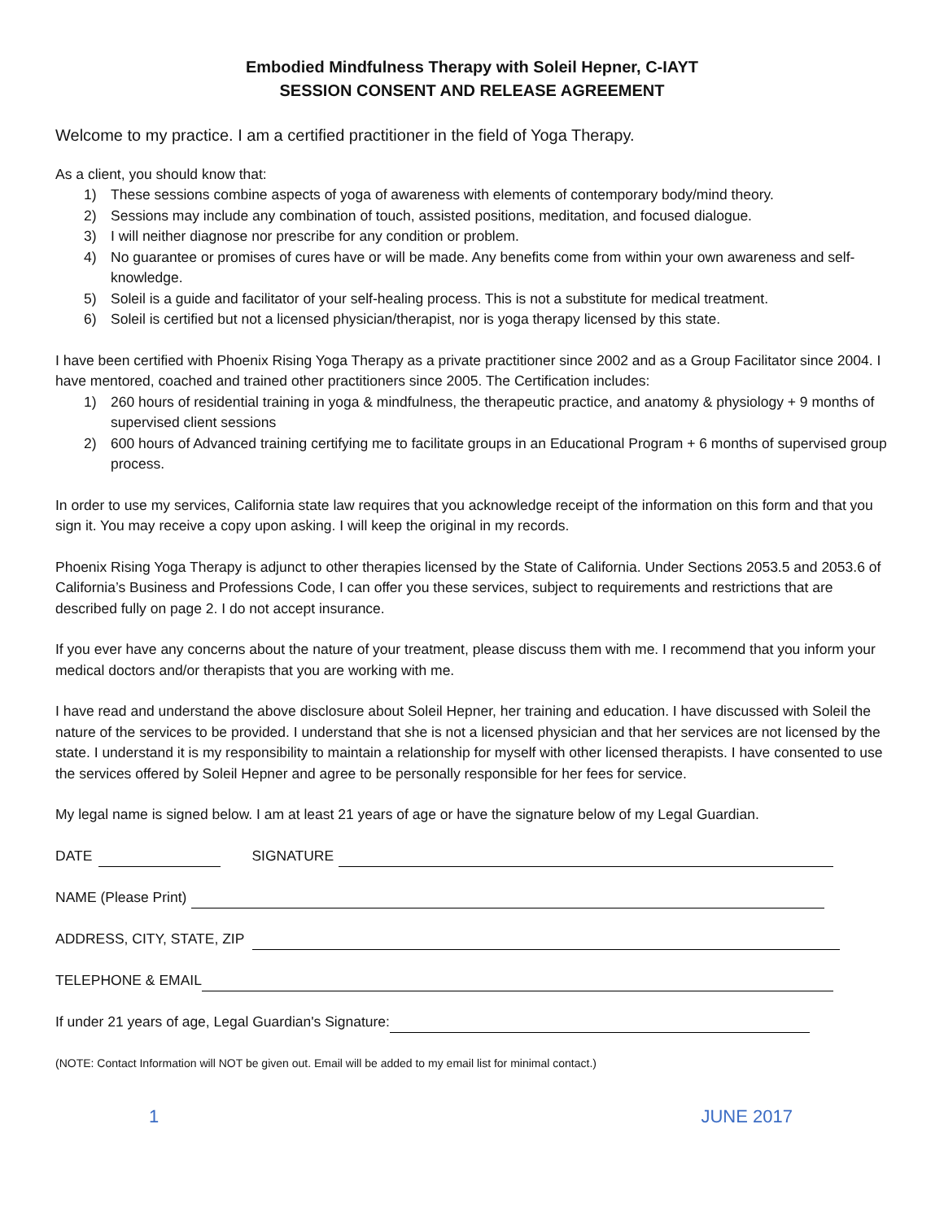Embodied Mindfulness Therapy with Soleil Hepner, C-IAYT
SESSION CONSENT AND RELEASE AGREEMENT
Welcome to my practice. I am a certified practitioner in the field of Yoga Therapy.
As a client, you should know that:
1) These sessions combine aspects of yoga of awareness with elements of contemporary body/mind theory.
2) Sessions may include any combination of touch, assisted positions, meditation, and focused dialogue.
3) I will neither diagnose nor prescribe for any condition or problem.
4) No guarantee or promises of cures have or will be made. Any benefits come from within your own awareness and self-knowledge.
5) Soleil is a guide and facilitator of your self-healing process. This is not a substitute for medical treatment.
6) Soleil is certified but not a licensed physician/therapist, nor is yoga therapy licensed by this state.
I have been certified with Phoenix Rising Yoga Therapy as a private practitioner since 2002 and as a Group Facilitator since 2004. I have mentored, coached and trained other practitioners since 2005. The Certification includes:
1) 260 hours of residential training in yoga & mindfulness, the therapeutic practice, and anatomy & physiology + 9 months of supervised client sessions
2) 600 hours of Advanced training certifying me to facilitate groups in an Educational Program + 6 months of supervised group process.
In order to use my services, California state law requires that you acknowledge receipt of the information on this form and that you sign it. You may receive a copy upon asking. I will keep the original in my records.
Phoenix Rising Yoga Therapy is adjunct to other therapies licensed by the State of California. Under Sections 2053.5 and 2053.6 of California’s Business and Professions Code, I can offer you these services, subject to requirements and restrictions that are described fully on page 2. I do not accept insurance.
If you ever have any concerns about the nature of your treatment, please discuss them with me. I recommend that you inform your medical doctors and/or therapists that you are working with me.
I have read and understand the above disclosure about Soleil Hepner, her training and education. I have discussed with Soleil the nature of the services to be provided. I understand that she is not a licensed physician and that her services are not licensed by the state. I understand it is my responsibility to maintain a relationship for myself with other licensed therapists. I have consented to use the services offered by Soleil Hepner and agree to be personally responsible for her fees for service.
My legal name is signed below. I am at least 21 years of age or have the signature below of my Legal Guardian.
DATE SIGNATURE
NAME (Please Print)
ADDRESS, CITY, STATE, ZIP
TELEPHONE & EMAIL
If under 21 years of age, Legal Guardian's Signature:
(NOTE: Contact Information will NOT be given out. Email will be added to my email list for minimal contact.)
1 JUNE 2017